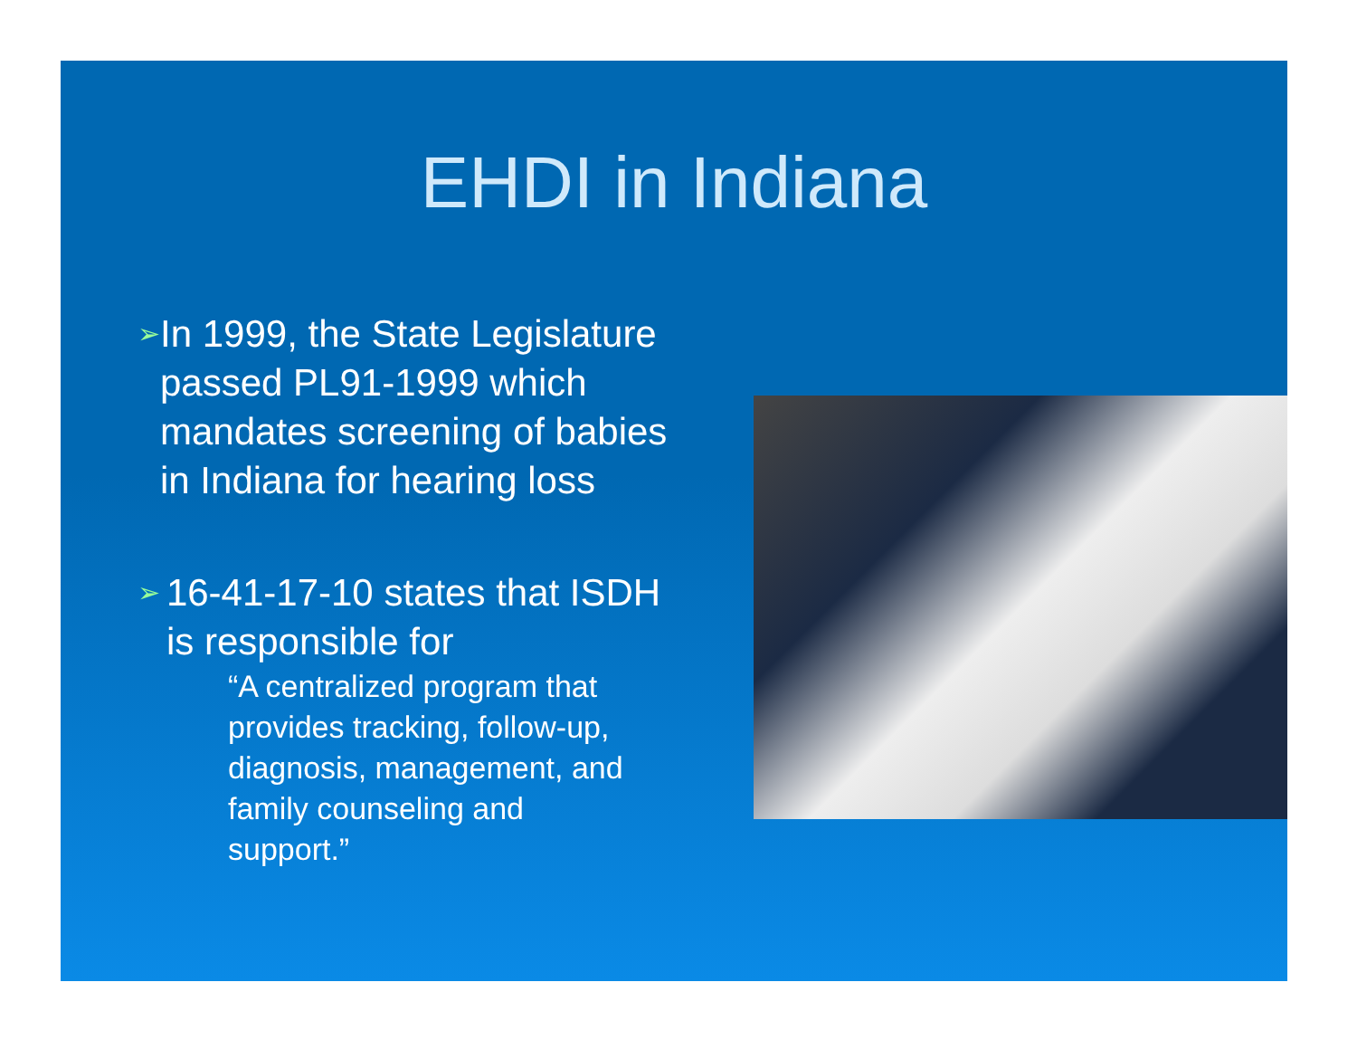EHDI in Indiana
➢ In 1999, the State Legislature passed PL91-1999 which mandates screening of babies in Indiana for hearing loss
➢ 16-41-17-10 states that ISDH is responsible for
“A centralized program that provides tracking, follow-up, diagnosis, management, and family counseling and support.”